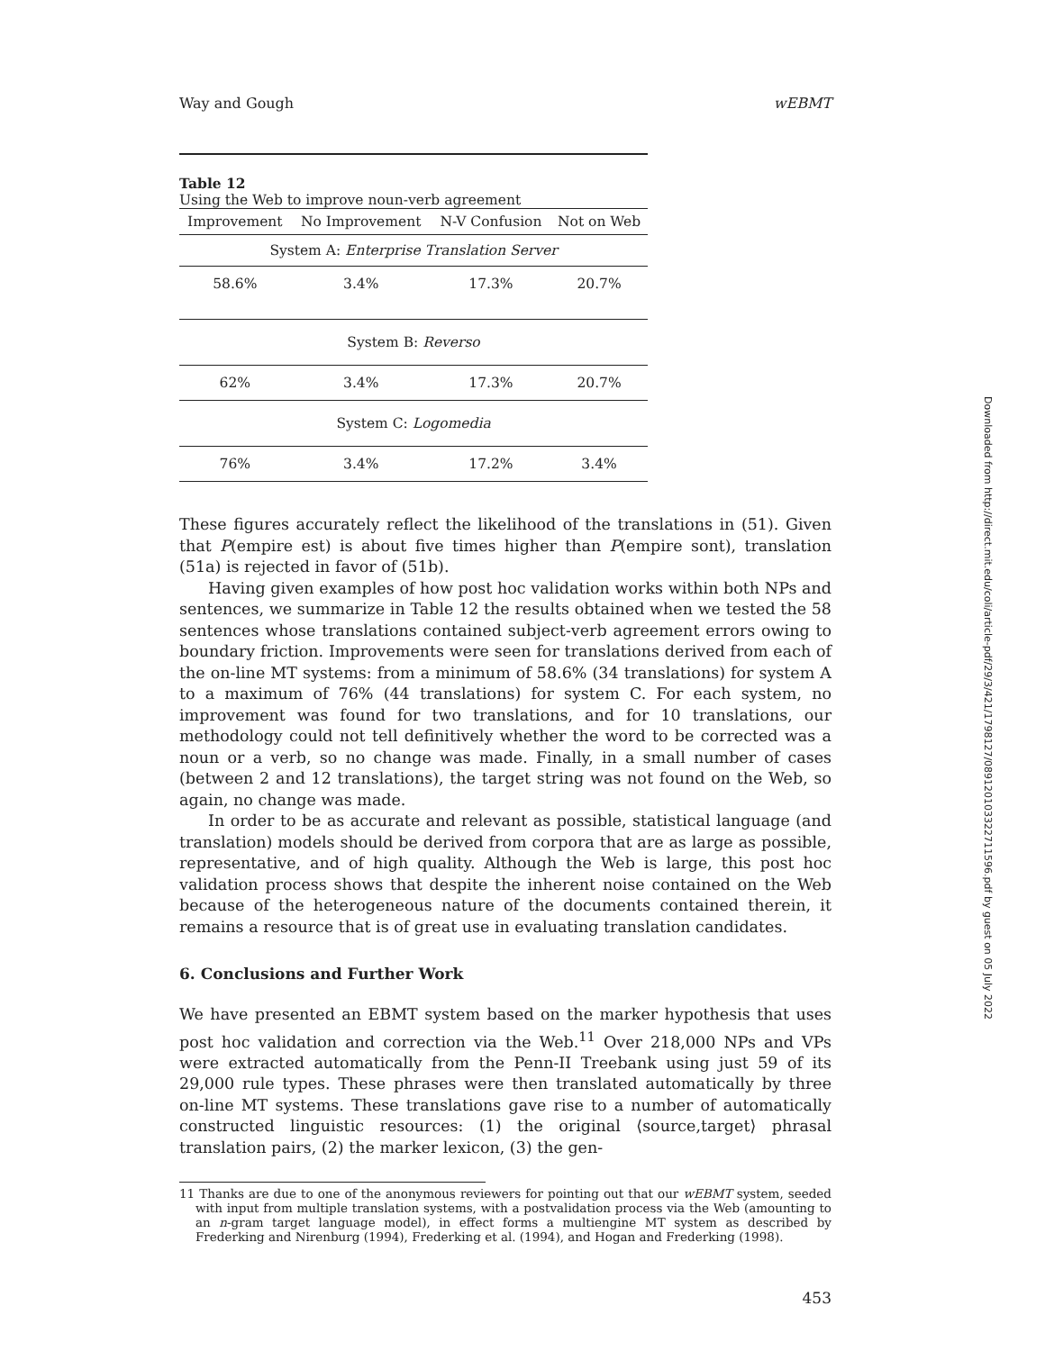Way and Gough wEBMT
Table 12
Using the Web to improve noun-verb agreement
| Improvement | No Improvement | N-V Confusion | Not on Web |
| --- | --- | --- | --- |
| System A: Enterprise Translation Server | | | |
| 58.6% | 3.4% | 17.3% | 20.7% |
| System B: Reverso | | | |
| 62% | 3.4% | 17.3% | 20.7% |
| System C: Logomedia | | | |
| 76% | 3.4% | 17.2% | 3.4% |
These figures accurately reflect the likelihood of the translations in (51). Given that P(empire est) is about five times higher than P(empire sont), translation (51a) is rejected in favor of (51b).
Having given examples of how post hoc validation works within both NPs and sentences, we summarize in Table 12 the results obtained when we tested the 58 sentences whose translations contained subject-verb agreement errors owing to boundary friction. Improvements were seen for translations derived from each of the on-line MT systems: from a minimum of 58.6% (34 translations) for system A to a maximum of 76% (44 translations) for system C. For each system, no improvement was found for two translations, and for 10 translations, our methodology could not tell definitively whether the word to be corrected was a noun or a verb, so no change was made. Finally, in a small number of cases (between 2 and 12 translations), the target string was not found on the Web, so again, no change was made.
In order to be as accurate and relevant as possible, statistical language (and translation) models should be derived from corpora that are as large as possible, representative, and of high quality. Although the Web is large, this post hoc validation process shows that despite the inherent noise contained on the Web because of the heterogeneous nature of the documents contained therein, it remains a resource that is of great use in evaluating translation candidates.
6. Conclusions and Further Work
We have presented an EBMT system based on the marker hypothesis that uses post hoc validation and correction via the Web.<sup>11</sup> Over 218,000 NPs and VPs were extracted automatically from the Penn-II Treebank using just 59 of its 29,000 rule types. These phrases were then translated automatically by three on-line MT systems. These translations gave rise to a number of automatically constructed linguistic resources: (1) the original ⟨source,target⟩ phrasal translation pairs, (2) the marker lexicon, (3) the gen-
11 Thanks are due to one of the anonymous reviewers for pointing out that our wEBMT system, seeded with input from multiple translation systems, with a postvalidation process via the Web (amounting to an n-gram target language model), in effect forms a multiengine MT system as described by Frederking and Nirenburg (1994), Frederking et al. (1994), and Hogan and Frederking (1998).
453
Downloaded from http://direct.mit.edu/coli/article-pdf/29/3/421/1798127/089120103322711596.pdf by guest on 05 July 2022